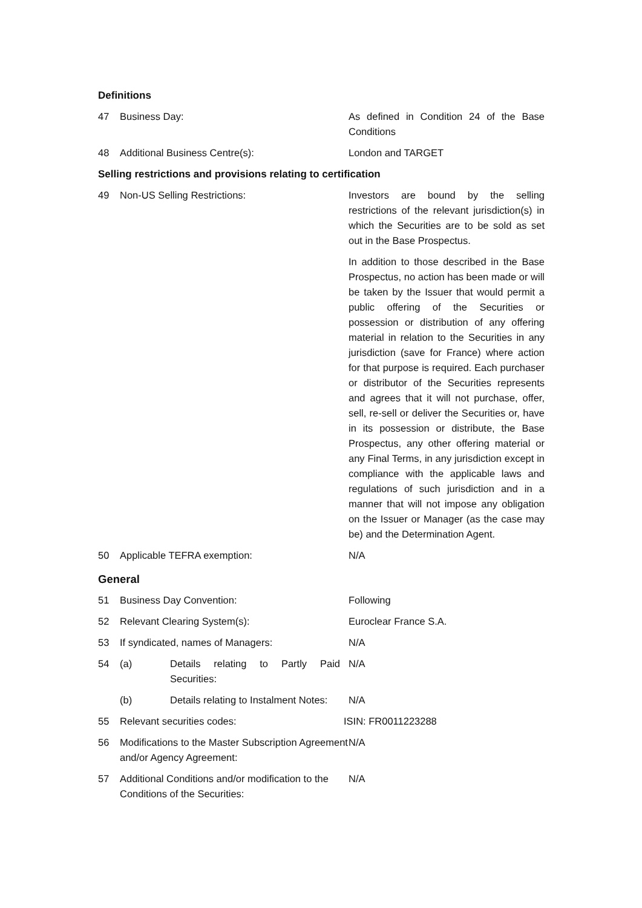Definitions
47 Business Day: As defined in Condition 24 of the Base Conditions
48 Additional Business Centre(s): London and TARGET
Selling restrictions and provisions relating to certification
49 Non-US Selling Restrictions: Investors are bound by the selling restrictions of the relevant jurisdiction(s) in which the Securities are to be sold as set out in the Base Prospectus.
In addition to those described in the Base Prospectus, no action has been made or will be taken by the Issuer that would permit a public offering of the Securities or possession or distribution of any offering material in relation to the Securities in any jurisdiction (save for France) where action for that purpose is required. Each purchaser or distributor of the Securities represents and agrees that it will not purchase, offer, sell, re-sell or deliver the Securities or, have in its possession or distribute, the Base Prospectus, any other offering material or any Final Terms, in any jurisdiction except in compliance with the applicable laws and regulations of such jurisdiction and in a manner that will not impose any obligation on the Issuer or Manager (as the case may be) and the Determination Agent.
50 Applicable TEFRA exemption: N/A
General
51 Business Day Convention: Following
52 Relevant Clearing System(s): Euroclear France S.A.
53 If syndicated, names of Managers: N/A
54 (a) Details relating to Partly Paid Securities:
N/A
(b) Details relating to Instalment Notes:
N/A
55 Relevant securities codes: ISIN: FR0011223288
56 Modifications to the Master Subscription Agreement and/or Agency Agreement:
N/A
57 Additional Conditions and/or modification to the Conditions of the Securities:
N/A